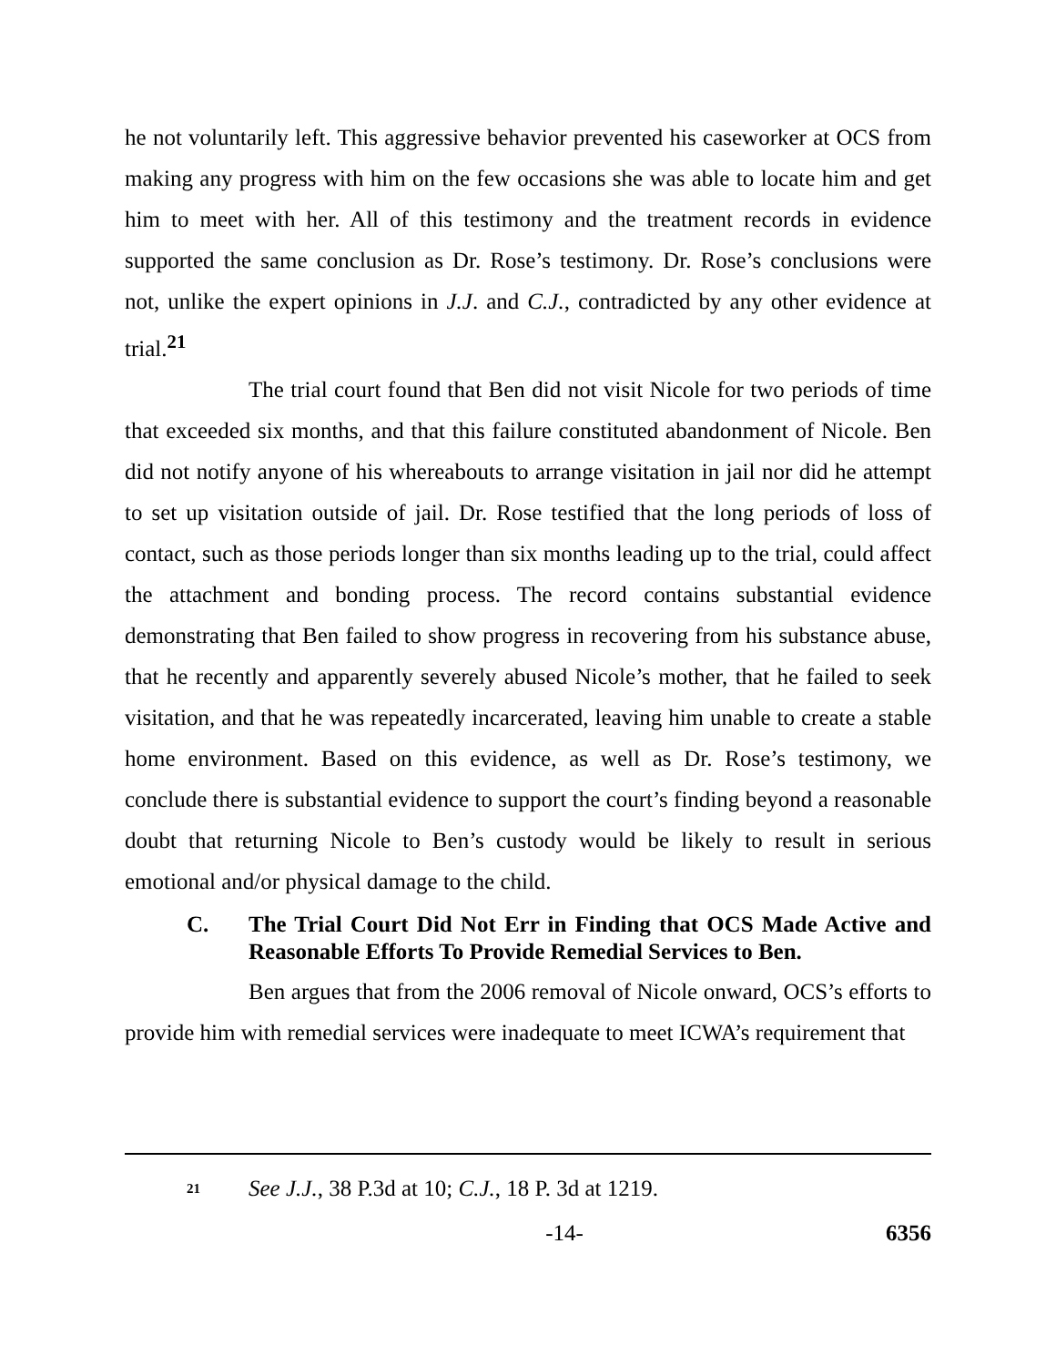he not voluntarily left. This aggressive behavior prevented his caseworker at OCS from making any progress with him on the few occasions she was able to locate him and get him to meet with her. All of this testimony and the treatment records in evidence supported the same conclusion as Dr. Rose’s testimony. Dr. Rose’s conclusions were not, unlike the expert opinions in J.J. and C.J., contradicted by any other evidence at trial.<sup>21</sup>
The trial court found that Ben did not visit Nicole for two periods of time that exceeded six months, and that this failure constituted abandonment of Nicole. Ben did not notify anyone of his whereabouts to arrange visitation in jail nor did he attempt to set up visitation outside of jail. Dr. Rose testified that the long periods of loss of contact, such as those periods longer than six months leading up to the trial, could affect the attachment and bonding process. The record contains substantial evidence demonstrating that Ben failed to show progress in recovering from his substance abuse, that he recently and apparently severely abused Nicole’s mother, that he failed to seek visitation, and that he was repeatedly incarcerated, leaving him unable to create a stable home environment. Based on this evidence, as well as Dr. Rose’s testimony, we conclude there is substantial evidence to support the court’s finding beyond a reasonable doubt that returning Nicole to Ben’s custody would be likely to result in serious emotional and/or physical damage to the child.
C. The Trial Court Did Not Err in Finding that OCS Made Active and Reasonable Efforts To Provide Remedial Services to Ben.
Ben argues that from the 2006 removal of Nicole onward, OCS’s efforts to provide him with remedial services were inadequate to meet ICWA’s requirement that
21 See J.J., 38 P.3d at 10; C.J., 18 P. 3d at 1219.
-14- 6356